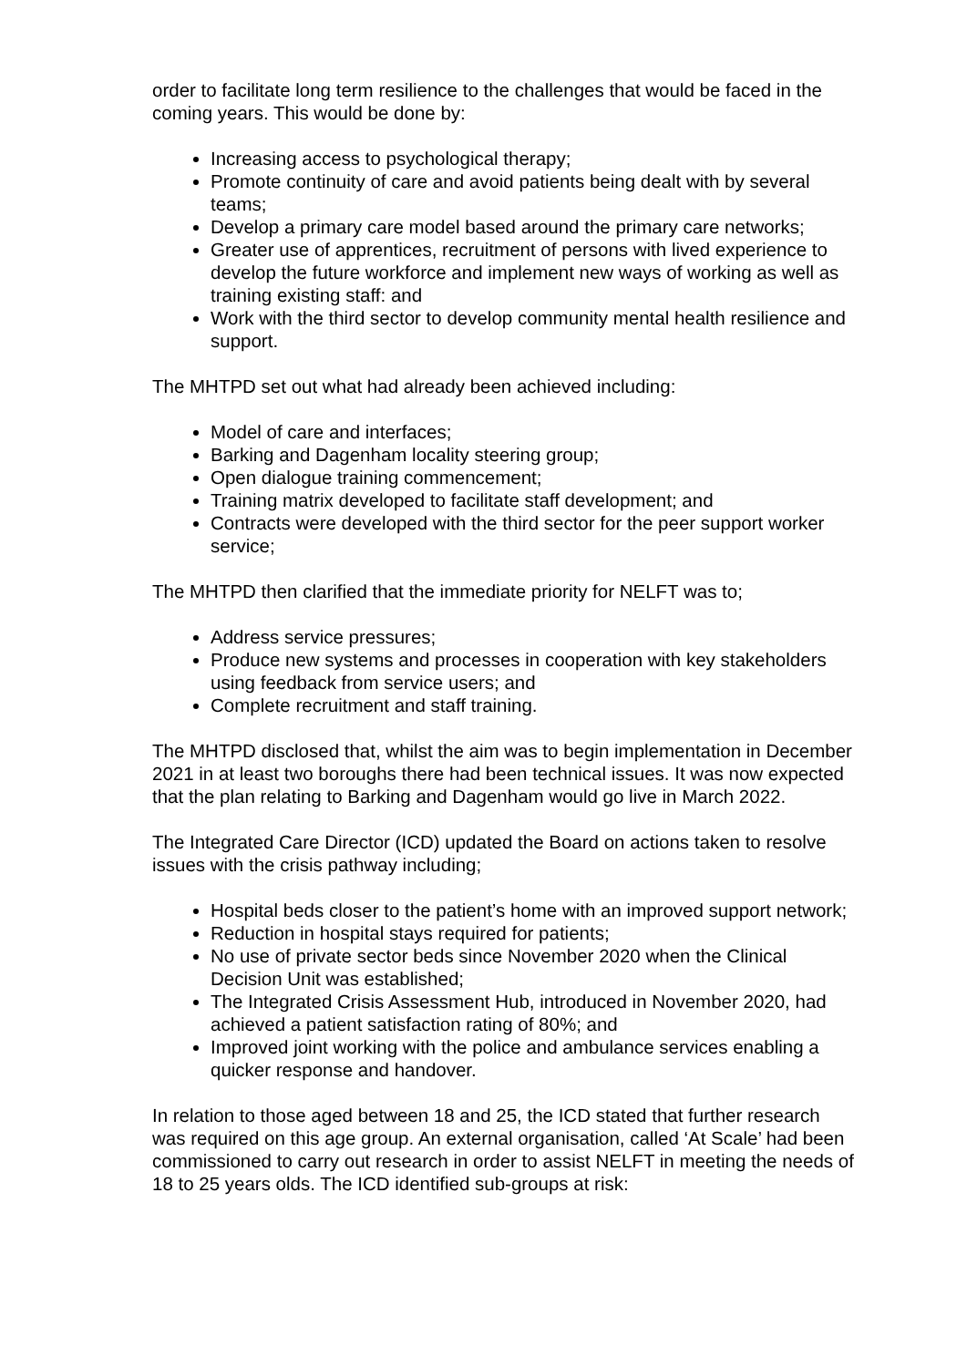order to facilitate long term resilience to the challenges that would be faced in the coming years. This would be done by:
Increasing access to psychological therapy;
Promote continuity of care and avoid patients being dealt with by several teams;
Develop a primary care model based around the primary care networks;
Greater use of apprentices, recruitment of persons with lived experience to develop the future workforce and implement new ways of working as well as training existing staff: and
Work with the third sector to develop community mental health resilience and support.
The MHTPD set out what had already been achieved including:
Model of care and interfaces;
Barking and Dagenham locality steering group;
Open dialogue training commencement;
Training matrix developed to facilitate staff development; and
Contracts were developed with the third sector for the peer support worker service;
The MHTPD then clarified that the immediate priority for NELFT was to;
Address service pressures;
Produce new systems and processes in cooperation with key stakeholders using feedback from service users; and
Complete recruitment and staff training.
The MHTPD disclosed that, whilst the aim was to begin implementation in December 2021 in at least two boroughs there had been technical issues. It was now expected that the plan relating to Barking and Dagenham would go live in March 2022.
The Integrated Care Director (ICD) updated the Board on actions taken to resolve issues with the crisis pathway including;
Hospital beds closer to the patient’s home with an improved support network;
Reduction in hospital stays required for patients;
No use of private sector beds since November 2020 when the Clinical Decision Unit was established;
The Integrated Crisis Assessment Hub, introduced in November 2020, had achieved a patient satisfaction rating of 80%; and
Improved joint working with the police and ambulance services enabling a quicker response and handover.
In relation to those aged between 18 and 25, the ICD stated that further research was required on this age group. An external organisation, called ‘At Scale’ had been commissioned to carry out research in order to assist NELFT in meeting the needs of 18 to 25 years olds. The ICD identified sub-groups at risk: